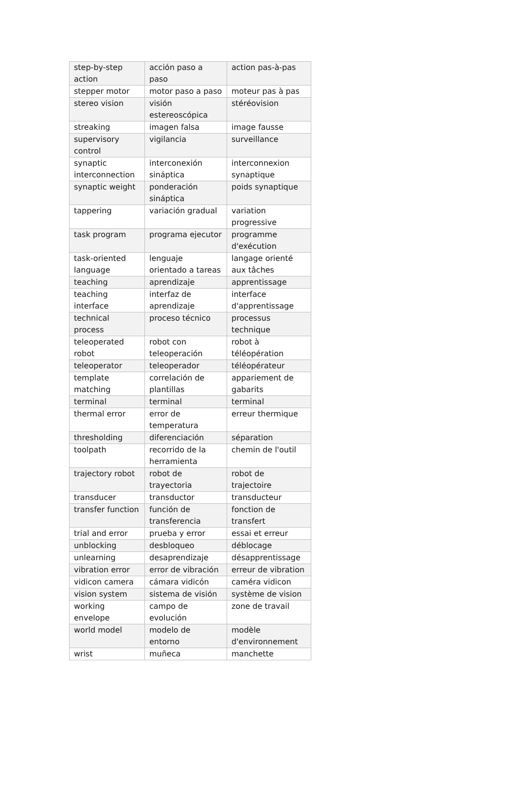| step-by-step action | acción paso a paso | action pas-à-pas |
| stepper motor | motor paso a paso | moteur pas à pas |
| stereo vision | visión estereoscópica | stéréovision |
| streaking | imagen falsa | image fausse |
| supervisory control | vigilancia | surveillance |
| synaptic interconnection | interconexión sináptica | interconnexion synaptique |
| synaptic weight | ponderación sináptica | poids synaptique |
| tappering | variación gradual | variation progressive |
| task program | programa ejecutor | programme d'exécution |
| task-oriented language | lenguaje orientado a tareas | langage orienté aux tâches |
| teaching | aprendizaje | apprentissage |
| teaching interface | interfaz de aprendizaje | interface d'apprentissage |
| technical process | proceso técnico | processus technique |
| teleoperated robot | robot con teleoperación | robot à téléopération |
| teleoperator | teleoperador | téléopérateur |
| template matching | correlación de plantillas | appariement de gabarits |
| terminal | terminal | terminal |
| thermal error | error de temperatura | erreur thermique |
| thresholding | diferenciación | séparation |
| toolpath | recorrido de la herramienta | chemin de l'outil |
| trajectory robot | robot de trayectoria | robot de trajectoire |
| transducer | transductor | transducteur |
| transfer function | función de transferencia | fonction de transfert |
| trial and error | prueba y error | essai et erreur |
| unblocking | desbloqueo | déblocage |
| unlearning | desaprendizaje | désapprentissage |
| vibration error | error de vibración | erreur de vibration |
| vidicon camera | cámara vidicón | caméra vidicon |
| vision system | sistema de visión | système de vision |
| working envelope | campo de evolución | zone de travail |
| world model | modelo de entorno | modèle d'environnement |
| wrist | muñeca | manchette |